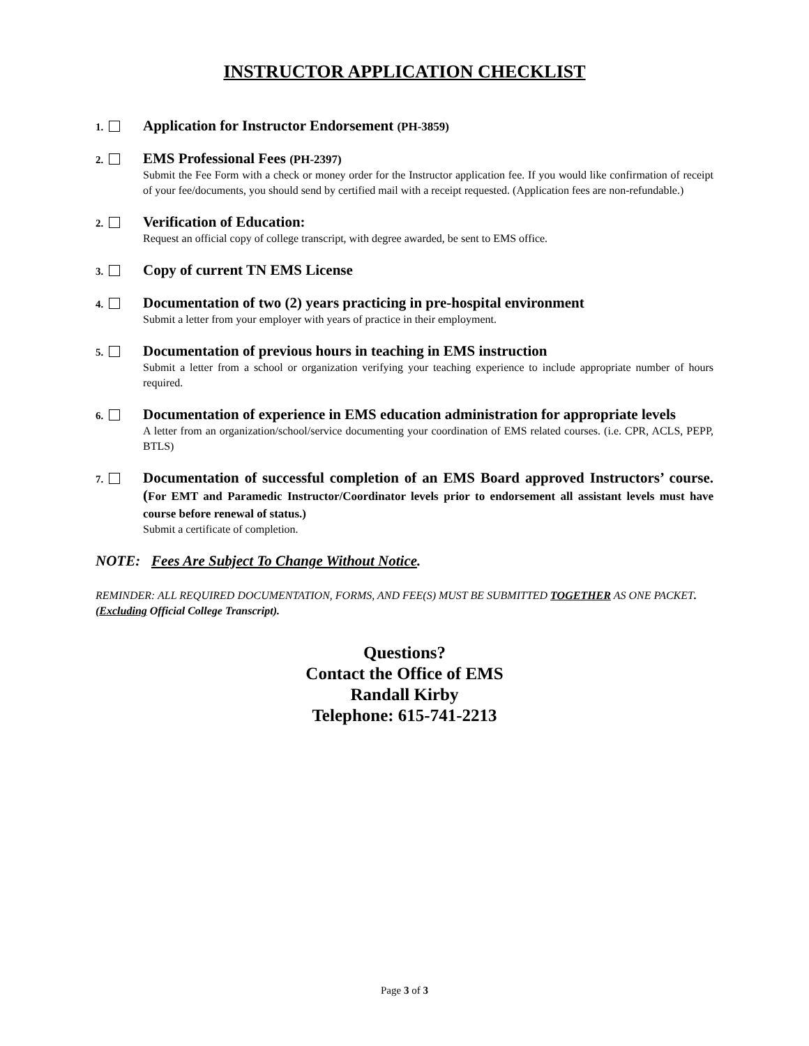INSTRUCTOR APPLICATION CHECKLIST
1.
Application for Instructor Endorsement (PH-3859)
2.
EMS Professional Fees (PH-2397)
Submit the Fee Form with a check or money order for the Instructor application fee. If you would like confirmation of receipt of your fee/documents, you should send by certified mail with a receipt requested. (Application fees are non-refundable.)
2.
Verification of Education:
Request an official copy of college transcript, with degree awarded, be sent to EMS office.
3.
Copy of current TN EMS License
4.
Documentation of two (2) years practicing in pre-hospital environment
Submit a letter from your employer with years of practice in their employment.
5.
Documentation of previous hours in teaching in EMS instruction
Submit a letter from a school or organization verifying your teaching experience to include appropriate number of hours required.
6.
Documentation of experience in EMS education administration for appropriate levels
A letter from an organization/school/service documenting your coordination of EMS related courses. (i.e. CPR, ACLS, PEPP, BTLS)
7.
Documentation of successful completion of an EMS Board approved Instructors’ course. (For EMT and Paramedic Instructor/Coordinator levels prior to endorsement all assistant levels must have course before renewal of status.)
Submit a certificate of completion.
NOTE: Fees Are Subject To Change Without Notice.
REMINDER: ALL REQUIRED DOCUMENTATION, FORMS, AND FEE(S) MUST BE SUBMITTED TOGETHER AS ONE PACKET. (Excluding Official College Transcript).
Questions?
Contact the Office of EMS
Randall Kirby
Telephone: 615-741-2213
Page 3 of 3